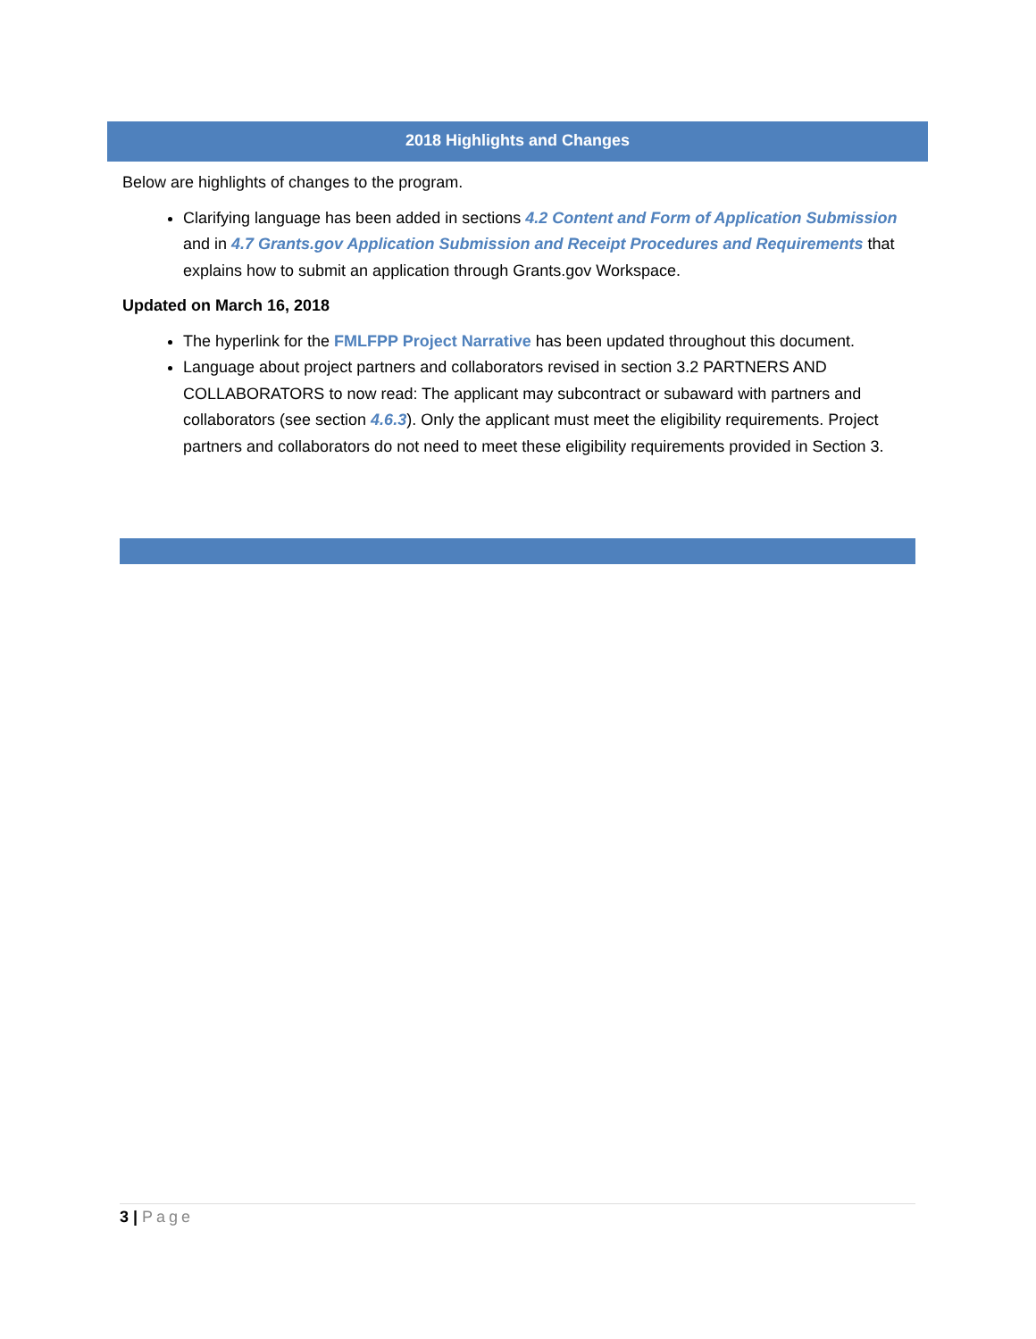2018 Highlights and Changes
Below are highlights of changes to the program.
Clarifying language has been added in sections 4.2 Content and Form of Application Submission and in 4.7 Grants.gov Application Submission and Receipt Procedures and Requirements that explains how to submit an application through Grants.gov Workspace.
Updated on March 16, 2018
The hyperlink for the FMLFPP Project Narrative has been updated throughout this document.
Language about project partners and collaborators revised in section 3.2 PARTNERS AND COLLABORATORS to now read: The applicant may subcontract or subaward with partners and collaborators (see section 4.6.3). Only the applicant must meet the eligibility requirements. Project partners and collaborators do not need to meet these eligibility requirements provided in Section 3.
3 | Page